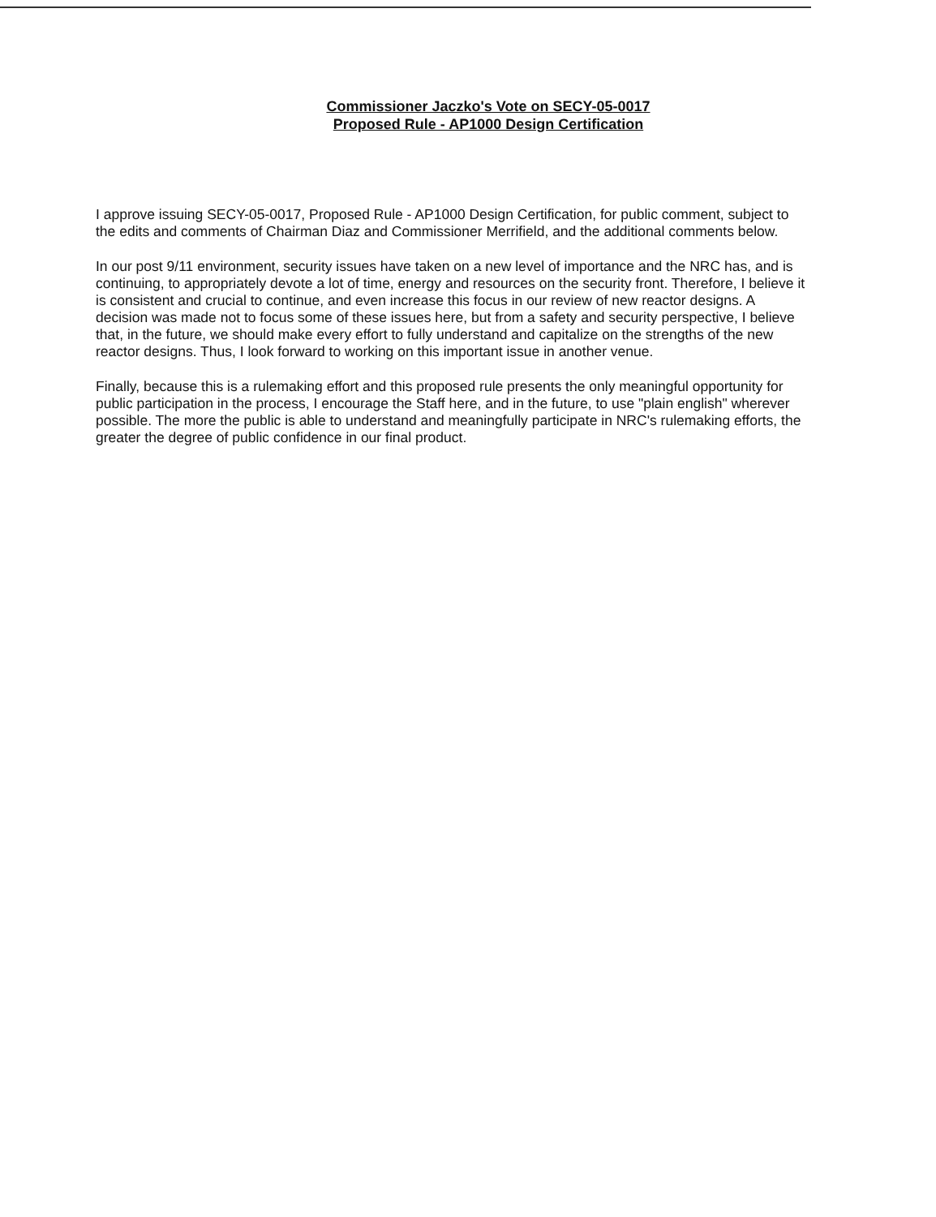Commissioner Jaczko's Vote on SECY-05-0017
Proposed Rule - AP1000 Design Certification
I approve issuing SECY-05-0017, Proposed Rule - AP1000 Design Certification, for public comment, subject to the edits and comments of Chairman Diaz and Commissioner Merrifield, and the additional comments below.
In our post 9/11 environment, security issues have taken on a new level of importance and the NRC has, and is continuing, to appropriately devote a lot of time, energy and resources on the security front. Therefore, I believe it is consistent and crucial to continue, and even increase this focus in our review of new reactor designs. A decision was made not to focus some of these issues here, but from a safety and security perspective, I believe that, in the future, we should make every effort to fully understand and capitalize on the strengths of the new reactor designs. Thus, I look forward to working on this important issue in another venue.
Finally, because this is a rulemaking effort and this proposed rule presents the only meaningful opportunity for public participation in the process, I encourage the Staff here, and in the future, to use "plain english" wherever possible. The more the public is able to understand and meaningfully participate in NRC's rulemaking efforts, the greater the degree of public confidence in our final product.